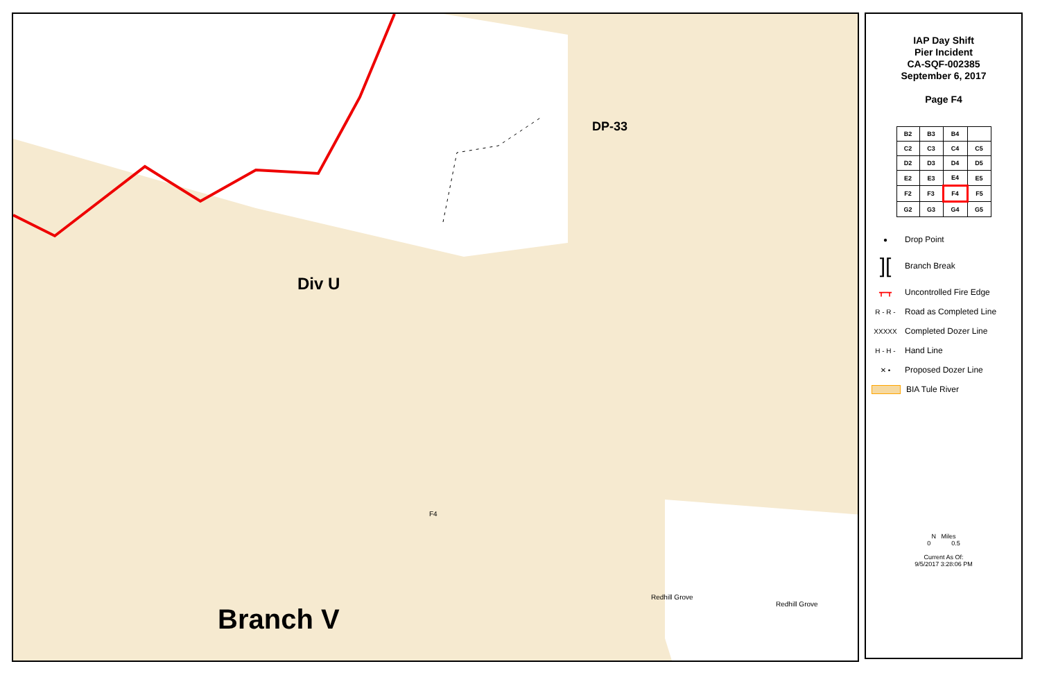Div U
Branch V
DP-33
Redhill Grove
F4
Redhill Grove
IAP Day Shift
Pier Incident
CA-SQF-002385
September 6, 2017
Page F4
| B2 | B3 | B4 | |
| C2 | C3 | C4 | C5 |
| D2 | D3 | D4 | D5 |
| E2 | E3 | E4 | E5 |
| F2 | F3 | F4 | F5 |
| G2 | G3 | G4 | G5 |
● Drop Point
][Branch Break
┳━┳ Uncontrolled Fire Edge
R - R - Road as Completed Line
XXXXX Completed Dozer Line
H - H - Hand Line
✕ • Proposed Dozer Line
BIA Tule River
N Miles
0 0.5
Current As Of:
9/5/2017 3:28:06 PM